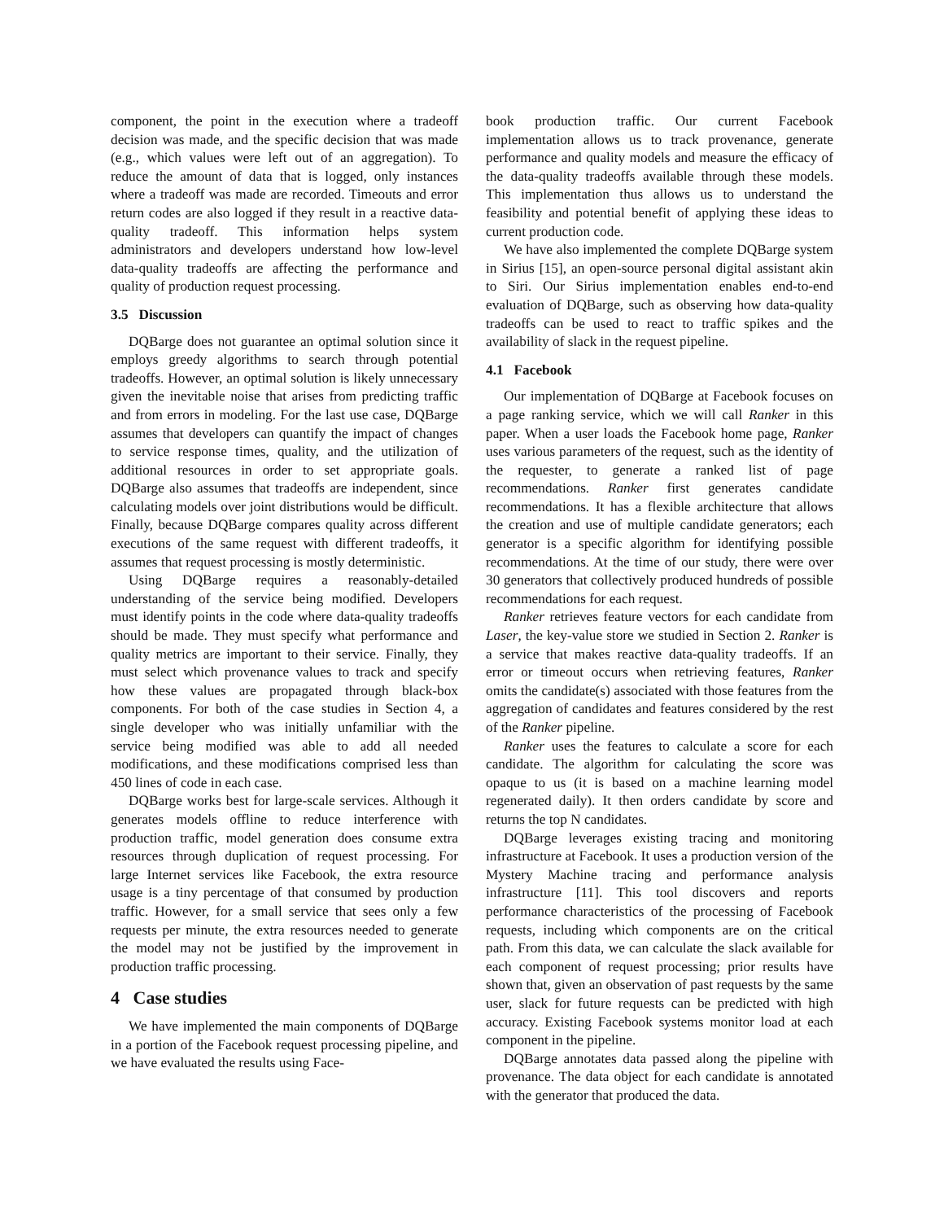component, the point in the execution where a tradeoff decision was made, and the specific decision that was made (e.g., which values were left out of an aggregation). To reduce the amount of data that is logged, only instances where a tradeoff was made are recorded. Timeouts and error return codes are also logged if they result in a reactive data-quality tradeoff. This information helps system administrators and developers understand how low-level data-quality tradeoffs are affecting the performance and quality of production request processing.
3.5 Discussion
DQBarge does not guarantee an optimal solution since it employs greedy algorithms to search through potential tradeoffs. However, an optimal solution is likely unnecessary given the inevitable noise that arises from predicting traffic and from errors in modeling. For the last use case, DQBarge assumes that developers can quantify the impact of changes to service response times, quality, and the utilization of additional resources in order to set appropriate goals. DQBarge also assumes that tradeoffs are independent, since calculating models over joint distributions would be difficult. Finally, because DQBarge compares quality across different executions of the same request with different tradeoffs, it assumes that request processing is mostly deterministic.
Using DQBarge requires a reasonably-detailed understanding of the service being modified. Developers must identify points in the code where data-quality tradeoffs should be made. They must specify what performance and quality metrics are important to their service. Finally, they must select which provenance values to track and specify how these values are propagated through black-box components. For both of the case studies in Section 4, a single developer who was initially unfamiliar with the service being modified was able to add all needed modifications, and these modifications comprised less than 450 lines of code in each case.
DQBarge works best for large-scale services. Although it generates models offline to reduce interference with production traffic, model generation does consume extra resources through duplication of request processing. For large Internet services like Facebook, the extra resource usage is a tiny percentage of that consumed by production traffic. However, for a small service that sees only a few requests per minute, the extra resources needed to generate the model may not be justified by the improvement in production traffic processing.
4 Case studies
We have implemented the main components of DQBarge in a portion of the Facebook request processing pipeline, and we have evaluated the results using Face-
book production traffic. Our current Facebook implementation allows us to track provenance, generate performance and quality models and measure the efficacy of the data-quality tradeoffs available through these models. This implementation thus allows us to understand the feasibility and potential benefit of applying these ideas to current production code.
We have also implemented the complete DQBarge system in Sirius [15], an open-source personal digital assistant akin to Siri. Our Sirius implementation enables end-to-end evaluation of DQBarge, such as observing how data-quality tradeoffs can be used to react to traffic spikes and the availability of slack in the request pipeline.
4.1 Facebook
Our implementation of DQBarge at Facebook focuses on a page ranking service, which we will call Ranker in this paper. When a user loads the Facebook home page, Ranker uses various parameters of the request, such as the identity of the requester, to generate a ranked list of page recommendations. Ranker first generates candidate recommendations. It has a flexible architecture that allows the creation and use of multiple candidate generators; each generator is a specific algorithm for identifying possible recommendations. At the time of our study, there were over 30 generators that collectively produced hundreds of possible recommendations for each request.
Ranker retrieves feature vectors for each candidate from Laser, the key-value store we studied in Section 2. Ranker is a service that makes reactive data-quality tradeoffs. If an error or timeout occurs when retrieving features, Ranker omits the candidate(s) associated with those features from the aggregation of candidates and features considered by the rest of the Ranker pipeline.
Ranker uses the features to calculate a score for each candidate. The algorithm for calculating the score was opaque to us (it is based on a machine learning model regenerated daily). It then orders candidate by score and returns the top N candidates.
DQBarge leverages existing tracing and monitoring infrastructure at Facebook. It uses a production version of the Mystery Machine tracing and performance analysis infrastructure [11]. This tool discovers and reports performance characteristics of the processing of Facebook requests, including which components are on the critical path. From this data, we can calculate the slack available for each component of request processing; prior results have shown that, given an observation of past requests by the same user, slack for future requests can be predicted with high accuracy. Existing Facebook systems monitor load at each component in the pipeline.
DQBarge annotates data passed along the pipeline with provenance. The data object for each candidate is annotated with the generator that produced the data.